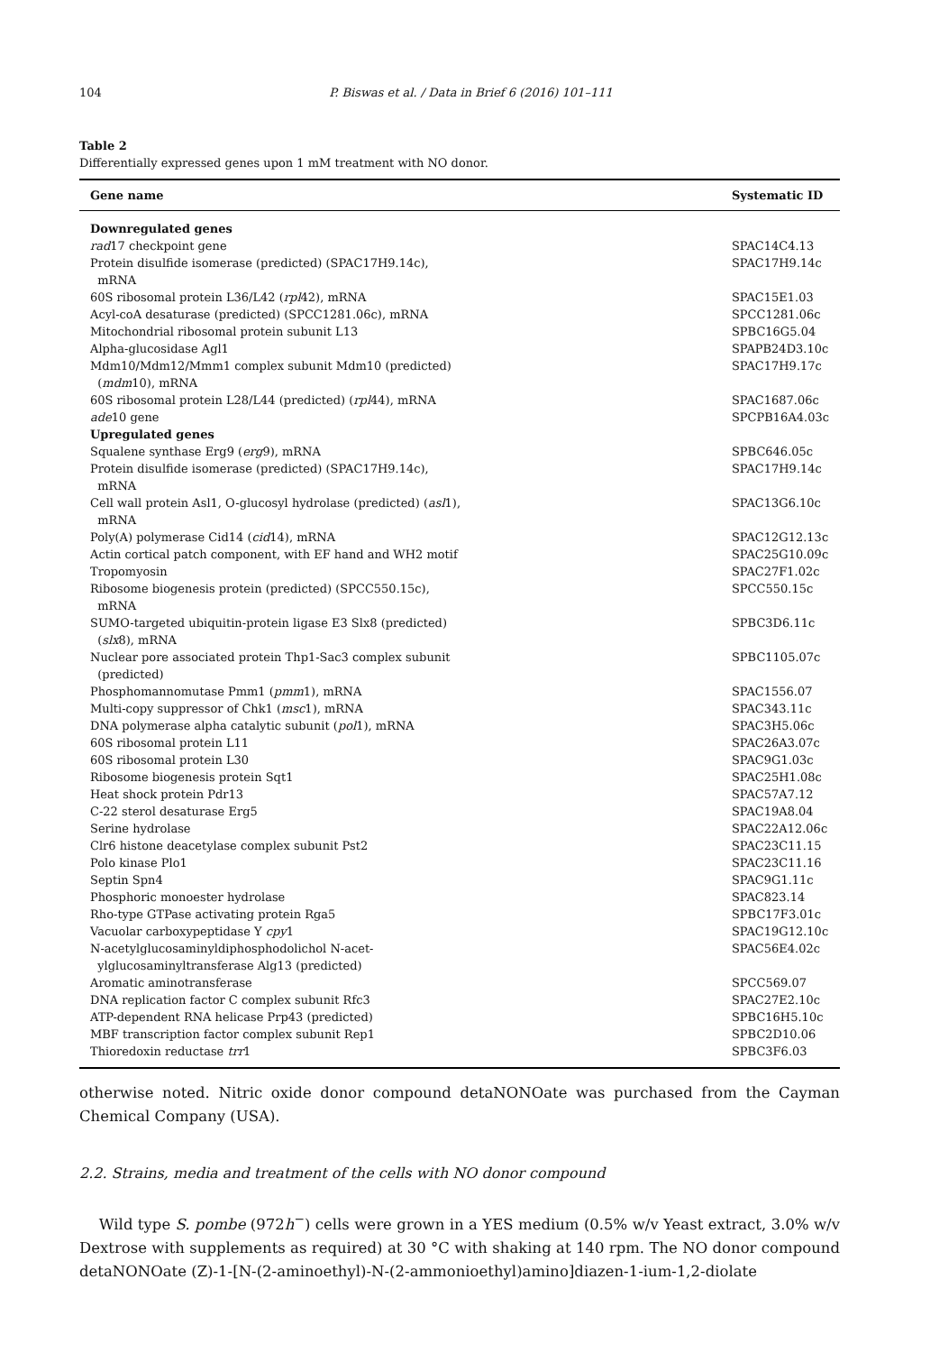104 P. Biswas et al. / Data in Brief 6 (2016) 101–111
Table 2
Differentially expressed genes upon 1 mM treatment with NO donor.
| Gene name | Systematic ID |
| --- | --- |
| Downregulated genes | |
| rad 17 checkpoint gene | SPAC14C4.13 |
| Protein disulfide isomerase (predicted) (SPAC17H9.14c), mRNA | SPAC17H9.14c |
| 60S ribosomal protein L36/L42 ( rpl 42), mRNA | SPAC15E1.03 |
| Acyl-coA desaturase (predicted) (SPCC1281.06c), mRNA | SPCC1281.06c |
| Mitochondrial ribosomal protein subunit L13 | SPBC16G5.04 |
| Alpha-glucosidase Agl1 | SPAPB24D3.10c |
| Mdm10/Mdm12/Mmm1 complex subunit Mdm10 (predicted) ( mdm 10), mRNA | SPAC17H9.17c |
| 60S ribosomal protein L28/L44 (predicted) ( rpl 44), mRNA | SPAC1687.06c |
| ade 10 gene | SPCPB16A4.03c |
| Upregulated genes | |
| Squalene synthase Erg9 ( erg 9), mRNA | SPBC646.05c |
| Protein disulfide isomerase (predicted) (SPAC17H9.14c), mRNA | SPAC17H9.14c |
| Cell wall protein Asl1, O-glucosyl hydrolase (predicted) ( asl 1), mRNA | SPAC13G6.10c |
| Poly(A) polymerase Cid14 ( cid 14), mRNA | SPAC12G12.13c |
| Actin cortical patch component, with EF hand and WH2 motif | SPAC25G10.09c |
| Tropomyosin | SPAC27F1.02c |
| Ribosome biogenesis protein (predicted) (SPCC550.15c), mRNA | SPCC550.15c |
| SUMO-targeted ubiquitin-protein ligase E3 Slx8 (predicted) ( slx 8), mRNA | SPBC3D6.11c |
| Nuclear pore associated protein Thp1-Sac3 complex subunit (predicted) | SPBC1105.07c |
| Phosphomannomutase Pmm1 ( pmm 1), mRNA | SPAC1556.07 |
| Multi-copy suppressor of Chk1 ( msc 1), mRNA | SPAC343.11c |
| DNA polymerase alpha catalytic subunit ( pol 1), mRNA | SPAC3H5.06c |
| 60S ribosomal protein L11 | SPAC26A3.07c |
| 60S ribosomal protein L30 | SPAC9G1.03c |
| Ribosome biogenesis protein Sqt1 | SPAC25H1.08c |
| Heat shock protein Pdr13 | SPAC57A7.12 |
| C-22 sterol desaturase Erg5 | SPAC19A8.04 |
| Serine hydrolase | SPAC22A12.06c |
| Clr6 histone deacetylase complex subunit Pst2 | SPAC23C11.15 |
| Polo kinase Plo1 | SPAC23C11.16 |
| Septin Spn4 | SPAC9G1.11c |
| Phosphoric monoester hydrolase | SPAC823.14 |
| Rho-type GTPase activating protein Rga5 | SPBC17F3.01c |
| Vacuolar carboxypeptidase Y cpy 1 | SPAC19G12.10c |
| N-acetylglucosaminyldiphosphodolichol N-acet- ylglucosaminyltransferase Alg13 (predicted) | SPAC56E4.02c |
| Aromatic aminotransferase | SPCC569.07 |
| DNA replication factor C complex subunit Rfc3 | SPAC27E2.10c |
| ATP-dependent RNA helicase Prp43 (predicted) | SPBC16H5.10c |
| MBF transcription factor complex subunit Rep1 | SPBC2D10.06 |
| Thioredoxin reductase trr 1 | SPBC3F6.03 |
otherwise noted. Nitric oxide donor compound detaNONOate was purchased from the Cayman Chemical Company (USA).
2.2. Strains, media and treatment of the cells with NO donor compound
Wild type S. pombe (972h<sup>−</sup>) cells were grown in a YES medium (0.5% w/v Yeast extract, 3.0% w/v Dextrose with supplements as required) at 30 °C with shaking at 140 rpm. The NO donor compound detaNONOate (Z)-1-[N-(2-aminoethyl)-N-(2-ammonioethyl)amino]diazen-1-ium-1,2-diolate